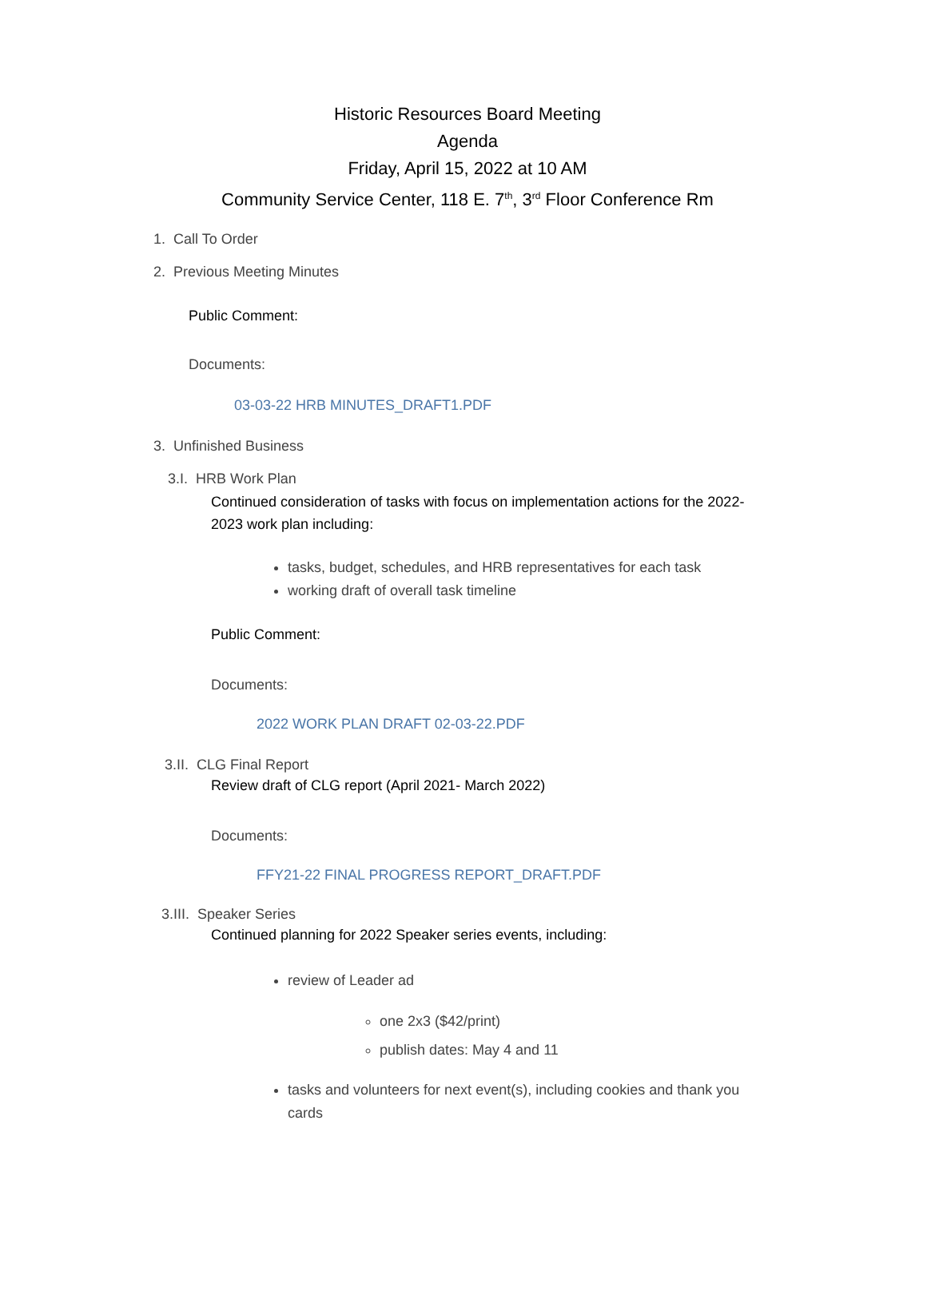Historic Resources Board Meeting
Agenda
Friday, April 15, 2022 at 10 AM
Community Service Center, 118 E. 7<sup>th</sup>, 3<sup>rd</sup> Floor Conference Rm
1. Call To Order
2. Previous Meeting Minutes
Public Comment:
Documents:
03-03-22 HRB MINUTES_DRAFT1.PDF
3. Unfinished Business
3.I. HRB Work Plan
Continued consideration of tasks with focus on implementation actions for the 2022-2023 work plan including:
tasks, budget, schedules, and HRB representatives for each task
working draft of overall task timeline
Public Comment:
Documents:
2022 WORK PLAN DRAFT 02-03-22.PDF
3.II. CLG Final Report
Review draft of CLG report (April 2021- March 2022)
Documents:
FFY21-22 FINAL PROGRESS REPORT_DRAFT.PDF
3.III. Speaker Series
Continued planning for 2022 Speaker series events, including:
review of Leader ad
one 2x3 ($42/print)
publish dates: May 4 and 11
tasks and volunteers for next event(s), including cookies and thank you cards